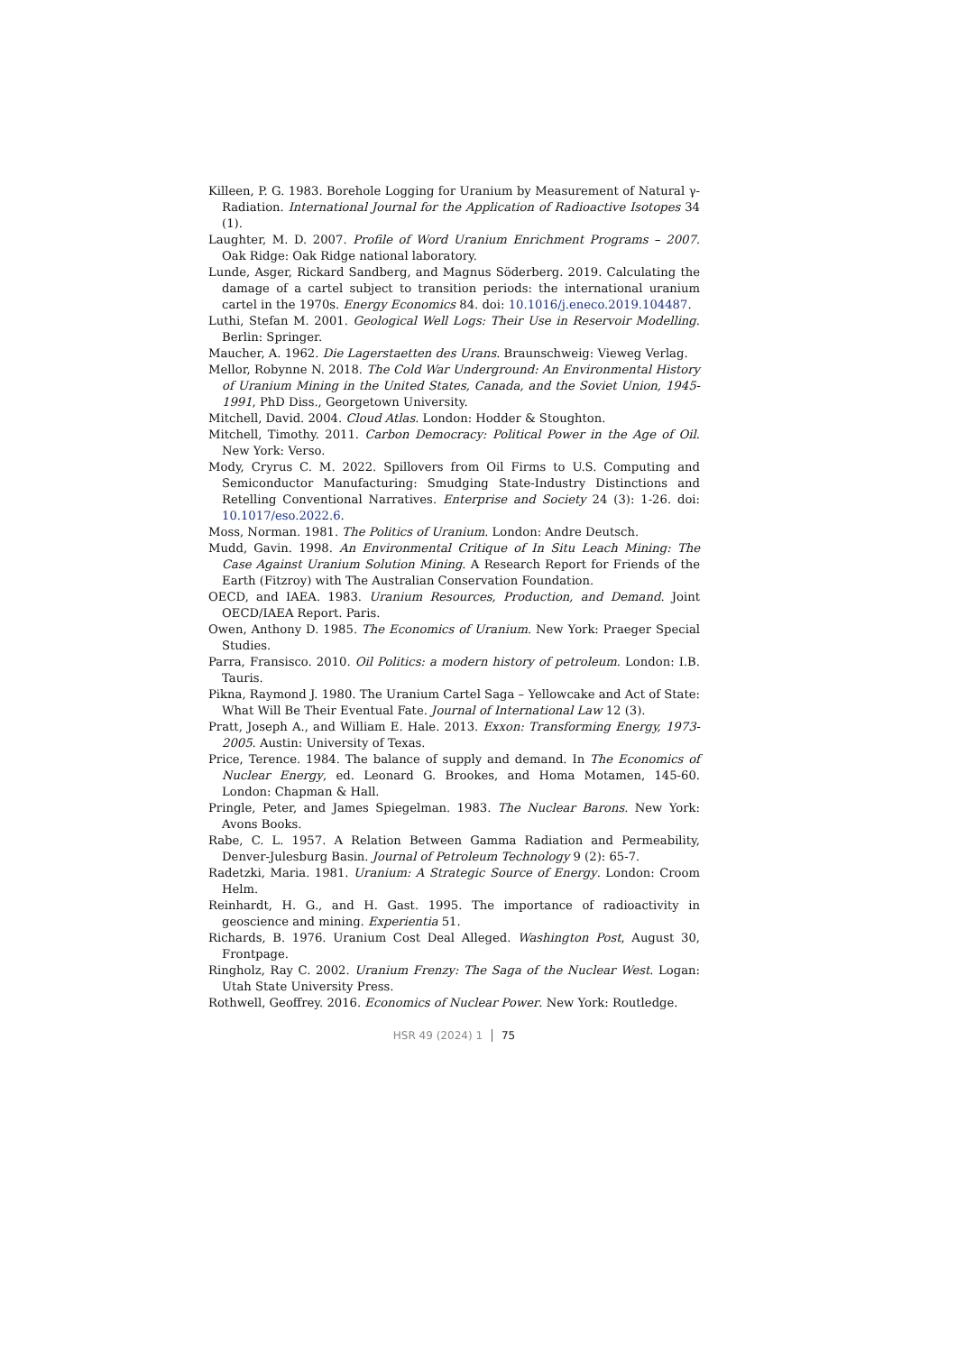Killeen, P. G. 1983. Borehole Logging for Uranium by Measurement of Natural γ-Radiation. International Journal for the Application of Radioactive Isotopes 34 (1).
Laughter, M. D. 2007. Profile of Word Uranium Enrichment Programs – 2007. Oak Ridge: Oak Ridge national laboratory.
Lunde, Asger, Rickard Sandberg, and Magnus Söderberg. 2019. Calculating the damage of a cartel subject to transition periods: the international uranium cartel in the 1970s. Energy Economics 84. doi: 10.1016/j.eneco.2019.104487.
Luthi, Stefan M. 2001. Geological Well Logs: Their Use in Reservoir Modelling. Berlin: Springer.
Maucher, A. 1962. Die Lagerstaetten des Urans. Braunschweig: Vieweg Verlag.
Mellor, Robynne N. 2018. The Cold War Underground: An Environmental History of Uranium Mining in the United States, Canada, and the Soviet Union, 1945-1991, PhD Diss., Georgetown University.
Mitchell, David. 2004. Cloud Atlas. London: Hodder & Stoughton.
Mitchell, Timothy. 2011. Carbon Democracy: Political Power in the Age of Oil. New York: Verso.
Mody, Cryrus C. M. 2022. Spillovers from Oil Firms to U.S. Computing and Semiconductor Manufacturing: Smudging State-Industry Distinctions and Retelling Conventional Narratives. Enterprise and Society 24 (3): 1-26. doi: 10.1017/eso.2022.6.
Moss, Norman. 1981. The Politics of Uranium. London: Andre Deutsch.
Mudd, Gavin. 1998. An Environmental Critique of In Situ Leach Mining: The Case Against Uranium Solution Mining. A Research Report for Friends of the Earth (Fitzroy) with The Australian Conservation Foundation.
OECD, and IAEA. 1983. Uranium Resources, Production, and Demand. Joint OECD/IAEA Report. Paris.
Owen, Anthony D. 1985. The Economics of Uranium. New York: Praeger Special Studies.
Parra, Fransisco. 2010. Oil Politics: a modern history of petroleum. London: I.B. Tauris.
Pikna, Raymond J. 1980. The Uranium Cartel Saga – Yellowcake and Act of State: What Will Be Their Eventual Fate. Journal of International Law 12 (3).
Pratt, Joseph A., and William E. Hale. 2013. Exxon: Transforming Energy, 1973-2005. Austin: University of Texas.
Price, Terence. 1984. The balance of supply and demand. In The Economics of Nuclear Energy, ed. Leonard G. Brookes, and Homa Motamen, 145-60. London: Chapman & Hall.
Pringle, Peter, and James Spiegelman. 1983. The Nuclear Barons. New York: Avons Books.
Rabe, C. L. 1957. A Relation Between Gamma Radiation and Permeability, Denver-Julesburg Basin. Journal of Petroleum Technology 9 (2): 65-7.
Radetzki, Maria. 1981. Uranium: A Strategic Source of Energy. London: Croom Helm.
Reinhardt, H. G., and H. Gast. 1995. The importance of radioactivity in geoscience and mining. Experientia 51.
Richards, B. 1976. Uranium Cost Deal Alleged. Washington Post, August 30, Frontpage.
Ringholz, Ray C. 2002. Uranium Frenzy: The Saga of the Nuclear West. Logan: Utah State University Press.
Rothwell, Geoffrey. 2016. Economics of Nuclear Power. New York: Routledge.
HSR 49 (2024) 1 75